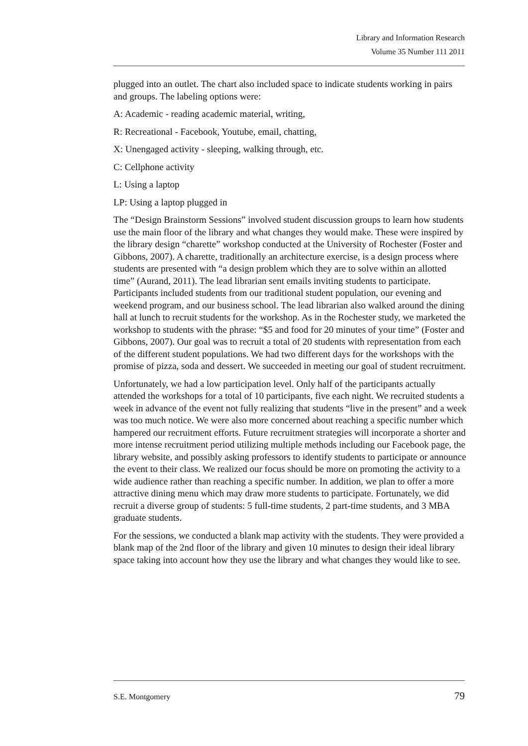Library and Information Research
Volume 35 Number 111 2011
plugged into an outlet. The chart also included space to indicate students working in pairs and groups. The labeling options were:
A: Academic - reading academic material, writing,
R: Recreational - Facebook, Youtube, email, chatting,
X: Unengaged activity - sleeping, walking through, etc.
C: Cellphone activity
L: Using a laptop
LP: Using a laptop plugged in
The “Design Brainstorm Sessions” involved student discussion groups to learn how students use the main floor of the library and what changes they would make. These were inspired by the library design “charette” workshop conducted at the University of Rochester (Foster and Gibbons, 2007). A charette, traditionally an architecture exercise, is a design process where students are presented with “a design problem which they are to solve within an allotted time” (Aurand, 2011). The lead librarian sent emails inviting students to participate. Participants included students from our traditional student population, our evening and weekend program, and our business school. The lead librarian also walked around the dining hall at lunch to recruit students for the workshop. As in the Rochester study, we marketed the workshop to students with the phrase: “$5 and food for 20 minutes of your time” (Foster and Gibbons, 2007). Our goal was to recruit a total of 20 students with representation from each of the different student populations. We had two different days for the workshops with the promise of pizza, soda and dessert. We succeeded in meeting our goal of student recruitment.
Unfortunately, we had a low participation level. Only half of the participants actually attended the workshops for a total of 10 participants, five each night. We recruited students a week in advance of the event not fully realizing that students “live in the present” and a week was too much notice. We were also more concerned about reaching a specific number which hampered our recruitment efforts. Future recruitment strategies will incorporate a shorter and more intense recruitment period utilizing multiple methods including our Facebook page, the library website, and possibly asking professors to identify students to participate or announce the event to their class. We realized our focus should be more on promoting the activity to a wide audience rather than reaching a specific number. In addition, we plan to offer a more attractive dining menu which may draw more students to participate. Fortunately, we did recruit a diverse group of students: 5 full-time students, 2 part-time students, and 3 MBA graduate students.
For the sessions, we conducted a blank map activity with the students. They were provided a blank map of the 2nd floor of the library and given 10 minutes to design their ideal library space taking into account how they use the library and what changes they would like to see.
S.E. Montgomery 79